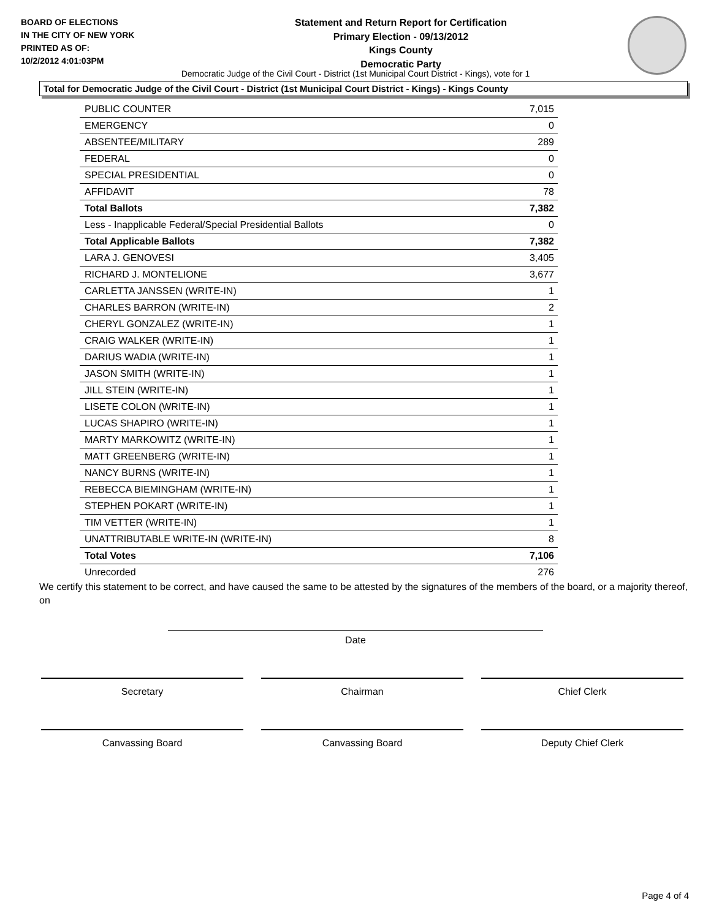BOARD OF ELECTIONS
IN THE CITY OF NEW YORK
PRINTED AS OF:
10/2/2012 4:01:03PM
Statement and Return Report for Certification
Primary Election - 09/13/2012
Kings County
Democratic Party
Democratic Judge of the Civil Court - District (1st Municipal Court District - Kings), vote for 1
Total for Democratic Judge of the Civil Court - District (1st Municipal Court District - Kings) - Kings County
| PUBLIC COUNTER | 7,015 |
| EMERGENCY | 0 |
| ABSENTEE/MILITARY | 289 |
| FEDERAL | 0 |
| SPECIAL PRESIDENTIAL | 0 |
| AFFIDAVIT | 78 |
| Total Ballots | 7,382 |
| Less - Inapplicable Federal/Special Presidential Ballots | 0 |
| Total Applicable Ballots | 7,382 |
| LARA J. GENOVESI | 3,405 |
| RICHARD J. MONTELIONE | 3,677 |
| CARLETTA JANSSEN (WRITE-IN) | 1 |
| CHARLES BARRON (WRITE-IN) | 2 |
| CHERYL GONZALEZ (WRITE-IN) | 1 |
| CRAIG WALKER (WRITE-IN) | 1 |
| DARIUS WADIA (WRITE-IN) | 1 |
| JASON SMITH (WRITE-IN) | 1 |
| JILL STEIN (WRITE-IN) | 1 |
| LISETE COLON (WRITE-IN) | 1 |
| LUCAS SHAPIRO (WRITE-IN) | 1 |
| MARTY MARKOWITZ (WRITE-IN) | 1 |
| MATT GREENBERG (WRITE-IN) | 1 |
| NANCY BURNS (WRITE-IN) | 1 |
| REBECCA BIEMINGHAM (WRITE-IN) | 1 |
| STEPHEN POKART (WRITE-IN) | 1 |
| TIM VETTER (WRITE-IN) | 1 |
| UNATTRIBUTABLE WRITE-IN (WRITE-IN) | 8 |
| Total Votes | 7,106 |
| Unrecorded | 276 |
We certify this statement to be correct, and have caused the same to be attested by the signatures of the members of the board, or a majority thereof, on
Date
Secretary Chairman Chief Clerk
Canvassing Board Canvassing Board Deputy Chief Clerk
Page 4 of 4